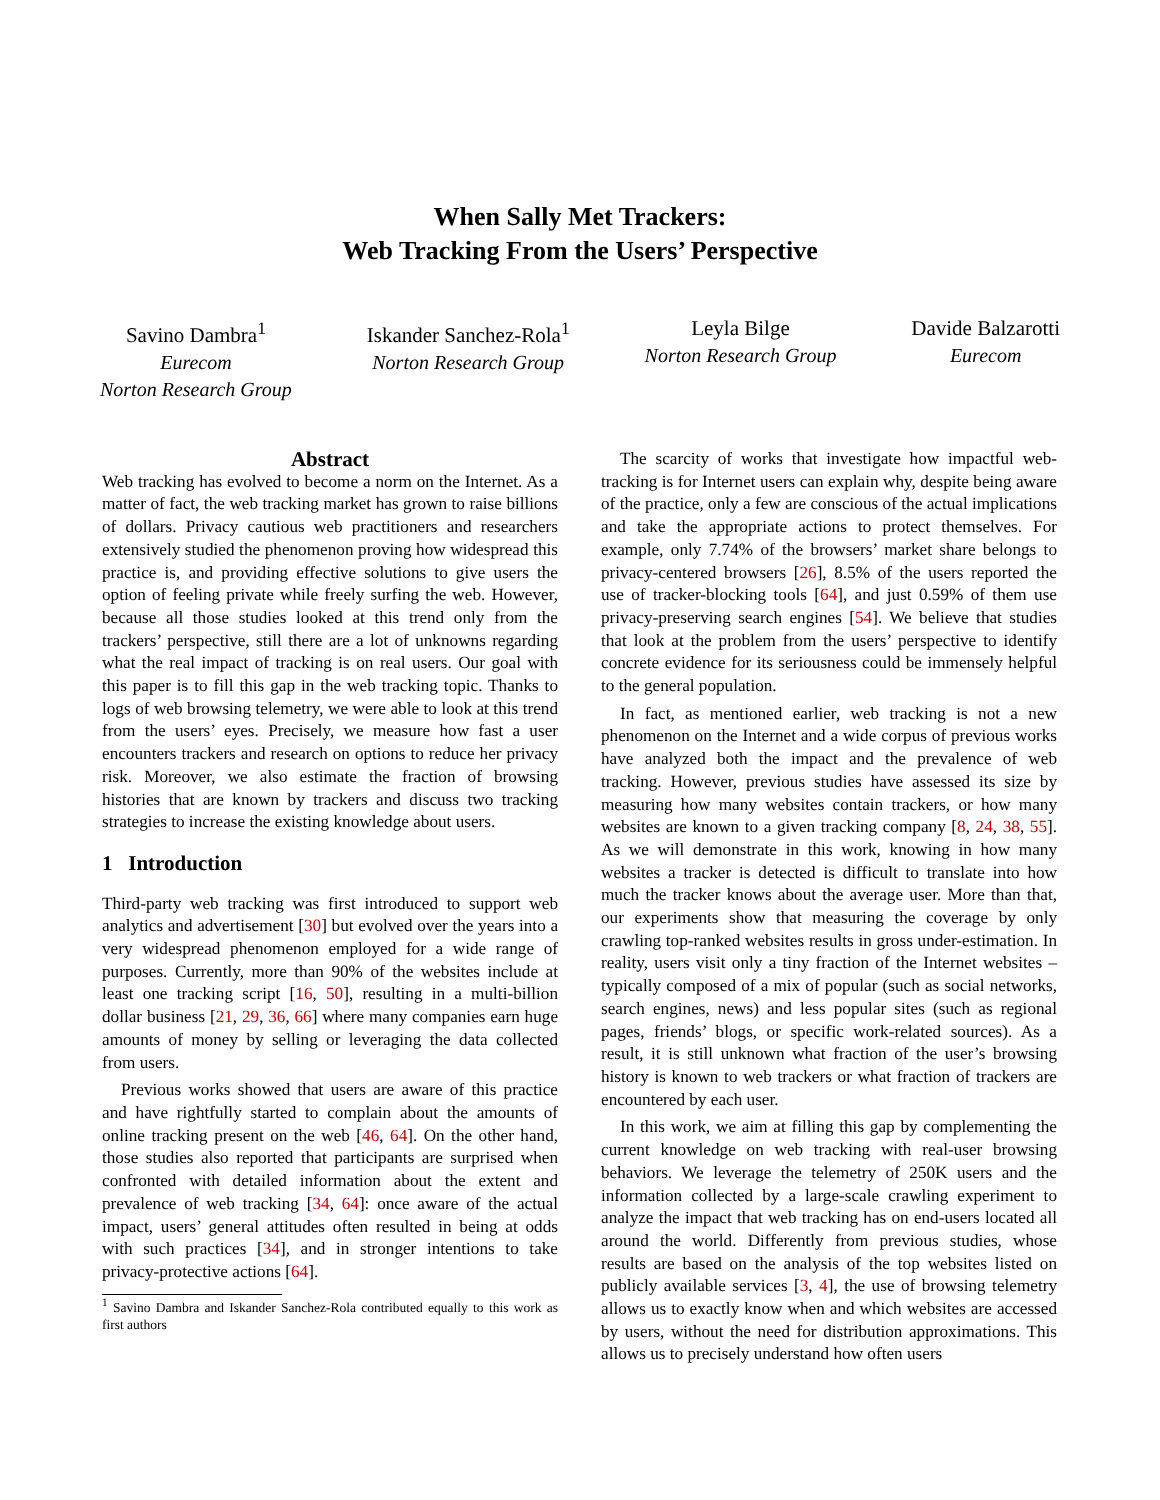When Sally Met Trackers:
Web Tracking From the Users’ Perspective
Savino Dambra<sup>1</sup>
Eurecom
Norton Research Group
Iskander Sanchez-Rola<sup>1</sup>
Norton Research Group
Leyla Bilge
Norton Research Group
Davide Balzarotti
Eurecom
Abstract
Web tracking has evolved to become a norm on the Internet. As a matter of fact, the web tracking market has grown to raise billions of dollars. Privacy cautious web practitioners and researchers extensively studied the phenomenon proving how widespread this practice is, and providing effective solutions to give users the option of feeling private while freely surfing the web. However, because all those studies looked at this trend only from the trackers’ perspective, still there are a lot of unknowns regarding what the real impact of tracking is on real users. Our goal with this paper is to fill this gap in the web tracking topic. Thanks to logs of web browsing telemetry, we were able to look at this trend from the users’ eyes. Precisely, we measure how fast a user encounters trackers and research on options to reduce her privacy risk. Moreover, we also estimate the fraction of browsing histories that are known by trackers and discuss two tracking strategies to increase the existing knowledge about users.
1 Introduction
Third-party web tracking was first introduced to support web analytics and advertisement [30] but evolved over the years into a very widespread phenomenon employed for a wide range of purposes. Currently, more than 90% of the websites include at least one tracking script [16, 50], resulting in a multi-billion dollar business [21, 29, 36, 66] where many companies earn huge amounts of money by selling or leveraging the data collected from users.
Previous works showed that users are aware of this practice and have rightfully started to complain about the amounts of online tracking present on the web [46, 64]. On the other hand, those studies also reported that participants are surprised when confronted with detailed information about the extent and prevalence of web tracking [34, 64]: once aware of the actual impact, users’ general attitudes often resulted in being at odds with such practices [34], and in stronger intentions to take privacy-protective actions [64].
<sup>1</sup> Savino Dambra and Iskander Sanchez-Rola contributed equally to this work as first authors
The scarcity of works that investigate how impactful web-tracking is for Internet users can explain why, despite being aware of the practice, only a few are conscious of the actual implications and take the appropriate actions to protect themselves. For example, only 7.74% of the browsers’ market share belongs to privacy-centered browsers [26], 8.5% of the users reported the use of tracker-blocking tools [64], and just 0.59% of them use privacy-preserving search engines [54]. We believe that studies that look at the problem from the users’ perspective to identify concrete evidence for its seriousness could be immensely helpful to the general population.
In fact, as mentioned earlier, web tracking is not a new phenomenon on the Internet and a wide corpus of previous works have analyzed both the impact and the prevalence of web tracking. However, previous studies have assessed its size by measuring how many websites contain trackers, or how many websites are known to a given tracking company [8, 24, 38, 55]. As we will demonstrate in this work, knowing in how many websites a tracker is detected is difficult to translate into how much the tracker knows about the average user. More than that, our experiments show that measuring the coverage by only crawling top-ranked websites results in gross under-estimation. In reality, users visit only a tiny fraction of the Internet websites – typically composed of a mix of popular (such as social networks, search engines, news) and less popular sites (such as regional pages, friends’ blogs, or specific work-related sources). As a result, it is still unknown what fraction of the user’s browsing history is known to web trackers or what fraction of trackers are encountered by each user.
In this work, we aim at filling this gap by complementing the current knowledge on web tracking with real-user browsing behaviors. We leverage the telemetry of 250K users and the information collected by a large-scale crawling experiment to analyze the impact that web tracking has on end-users located all around the world. Differently from previous studies, whose results are based on the analysis of the top websites listed on publicly available services [3, 4], the use of browsing telemetry allows us to exactly know when and which websites are accessed by users, without the need for distribution approximations. This allows us to precisely understand how often users